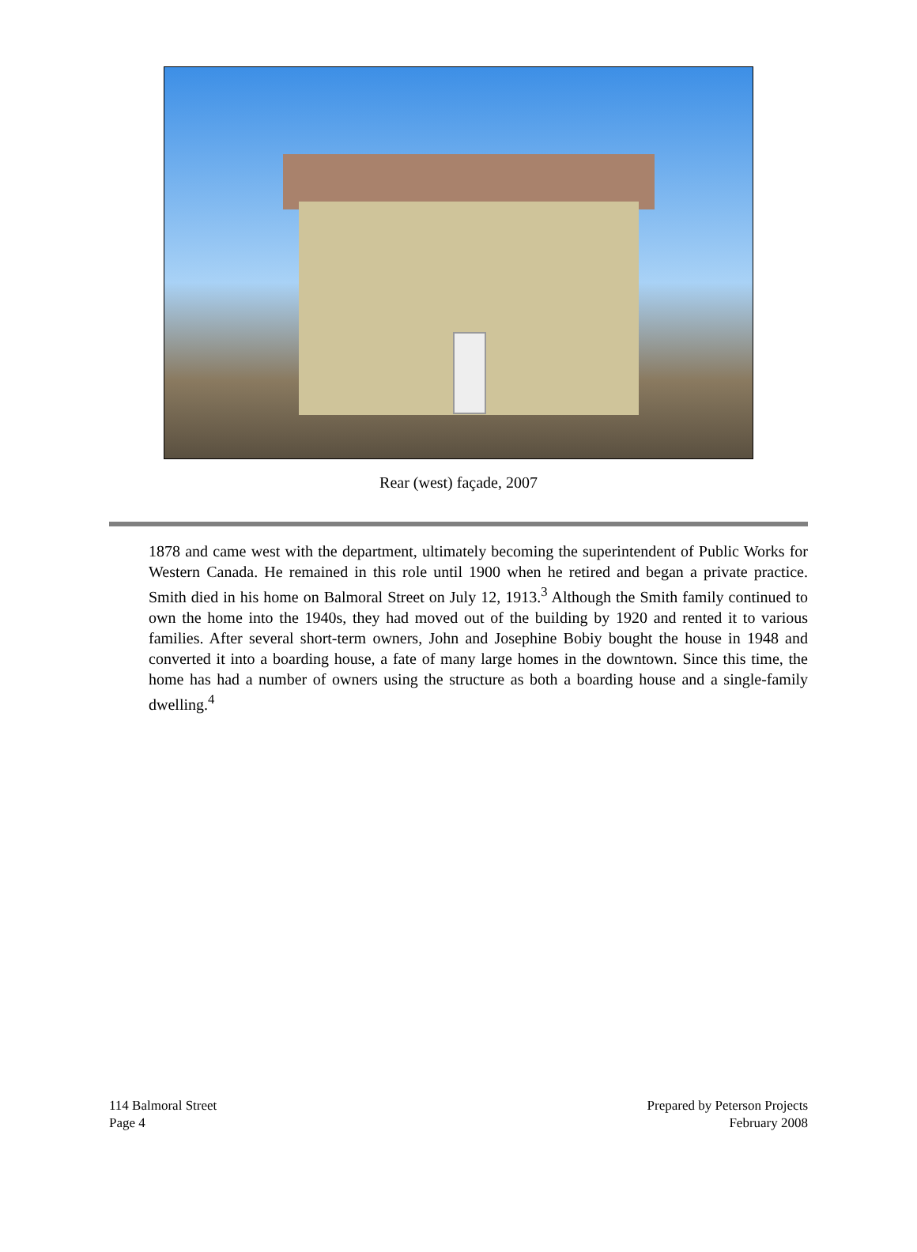Rear (west) façade, 2007
1878 and came west with the department, ultimately becoming the superintendent of Public Works for Western Canada. He remained in this role until 1900 when he retired and began a private practice. Smith died in his home on Balmoral Street on July 12, 1913.<sup>3</sup> Although the Smith family continued to own the home into the 1940s, they had moved out of the building by 1920 and rented it to various families. After several short-term owners, John and Josephine Bobiy bought the house in 1948 and converted it into a boarding house, a fate of many large homes in the downtown. Since this time, the home has had a number of owners using the structure as both a boarding house and a single-family dwelling.<sup>4</sup>
114 Balmoral Street
Page 4
Prepared by Peterson Projects
February 2008